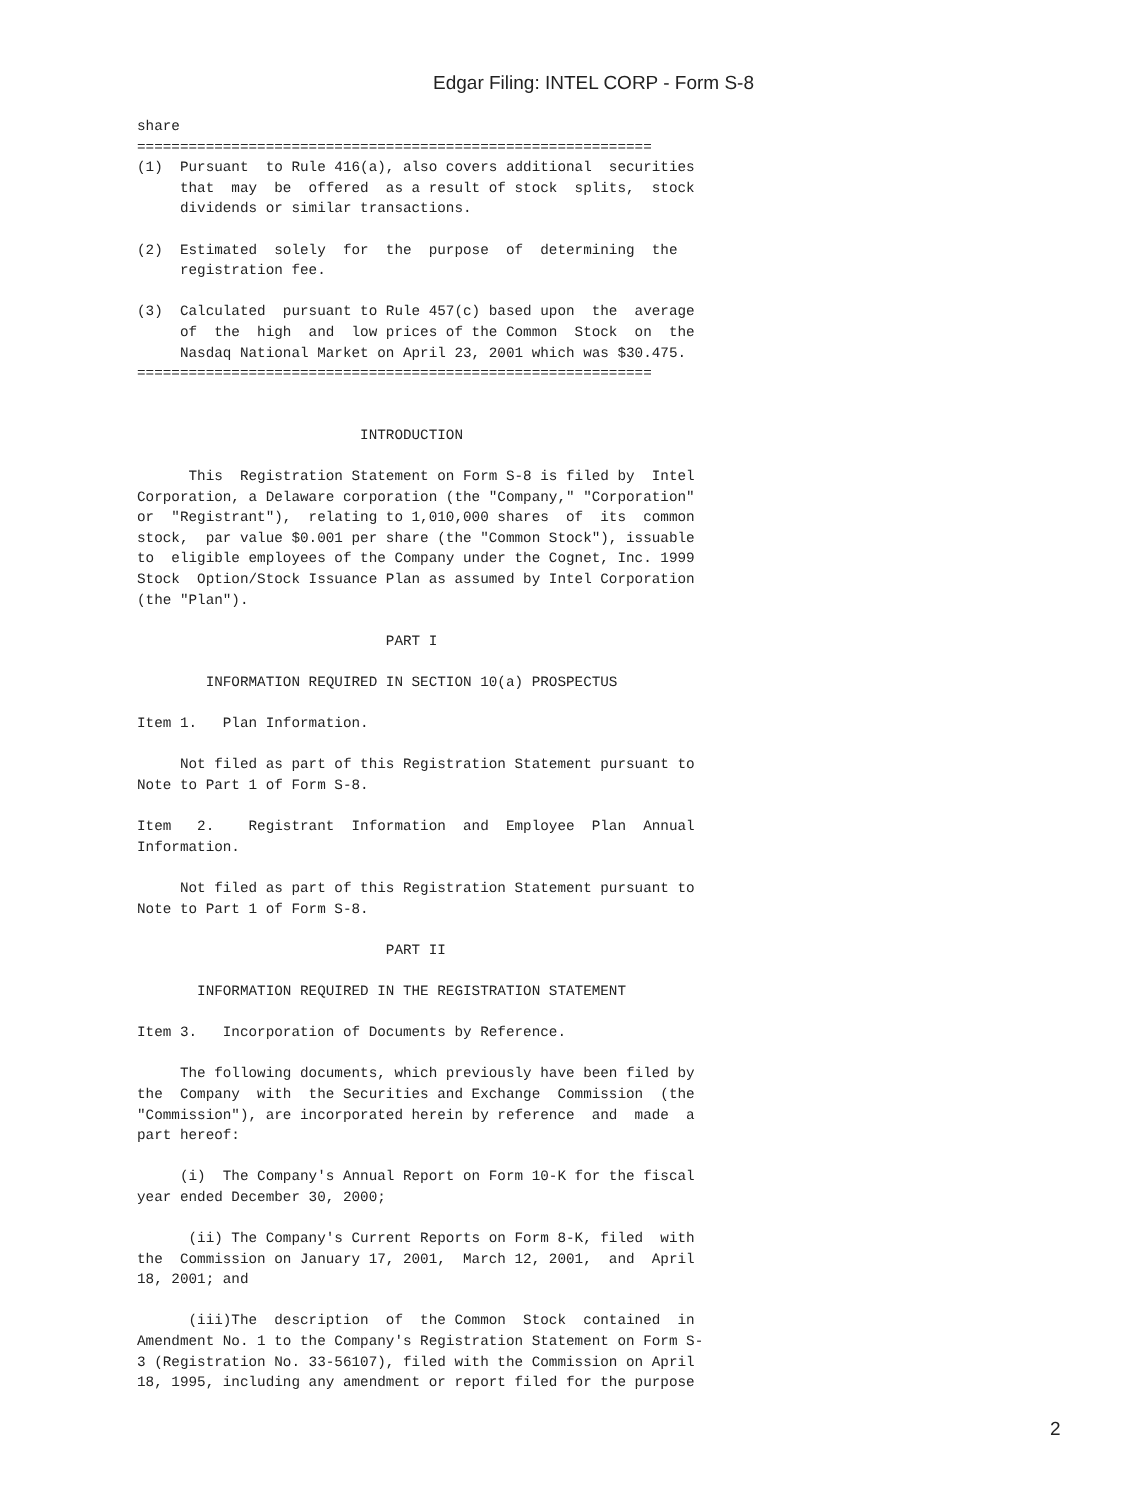Edgar Filing: INTEL CORP - Form S-8
share
============================================================
(1)  Pursuant  to Rule 416(a), also covers additional  securities
     that  may  be  offered  as a result of stock  splits,  stock
     dividends or similar transactions.

(2)  Estimated  solely  for  the  purpose  of  determining  the
     registration fee.

(3)  Calculated  pursuant to Rule 457(c) based upon  the  average
     of  the  high  and  low prices of the Common  Stock  on  the
     Nasdaq National Market on April 23, 2001 which was $30.475.
============================================================


                          INTRODUCTION

      This  Registration Statement on Form S-8 is filed by  Intel
Corporation, a Delaware corporation (the "Company," "Corporation"
or  "Registrant"),  relating to 1,010,000 shares  of  its  common
stock,  par value $0.001 per share (the "Common Stock"), issuable
to  eligible employees of the Company under the Cognet, Inc. 1999
Stock  Option/Stock Issuance Plan as assumed by Intel Corporation
(the "Plan").

                             PART I

        INFORMATION REQUIRED IN SECTION 10(a) PROSPECTUS

Item 1.   Plan Information.

     Not filed as part of this Registration Statement pursuant to
Note to Part 1 of Form S-8.

Item   2.    Registrant  Information  and  Employee  Plan  Annual
Information.

     Not filed as part of this Registration Statement pursuant to
Note to Part 1 of Form S-8.

                             PART II

       INFORMATION REQUIRED IN THE REGISTRATION STATEMENT

Item 3.   Incorporation of Documents by Reference.

     The following documents, which previously have been filed by
the  Company  with  the Securities and Exchange  Commission  (the
"Commission"), are incorporated herein by reference  and  made  a
part hereof:

     (i)  The Company's Annual Report on Form 10-K for the fiscal
year ended December 30, 2000;

      (ii) The Company's Current Reports on Form 8-K, filed  with
the  Commission on January 17, 2001,  March 12, 2001,  and  April
18, 2001; and

      (iii)The  description  of  the Common  Stock  contained  in
Amendment No. 1 to the Company's Registration Statement on Form S-
3 (Registration No. 33-56107), filed with the Commission on April
18, 1995, including any amendment or report filed for the purpose
2